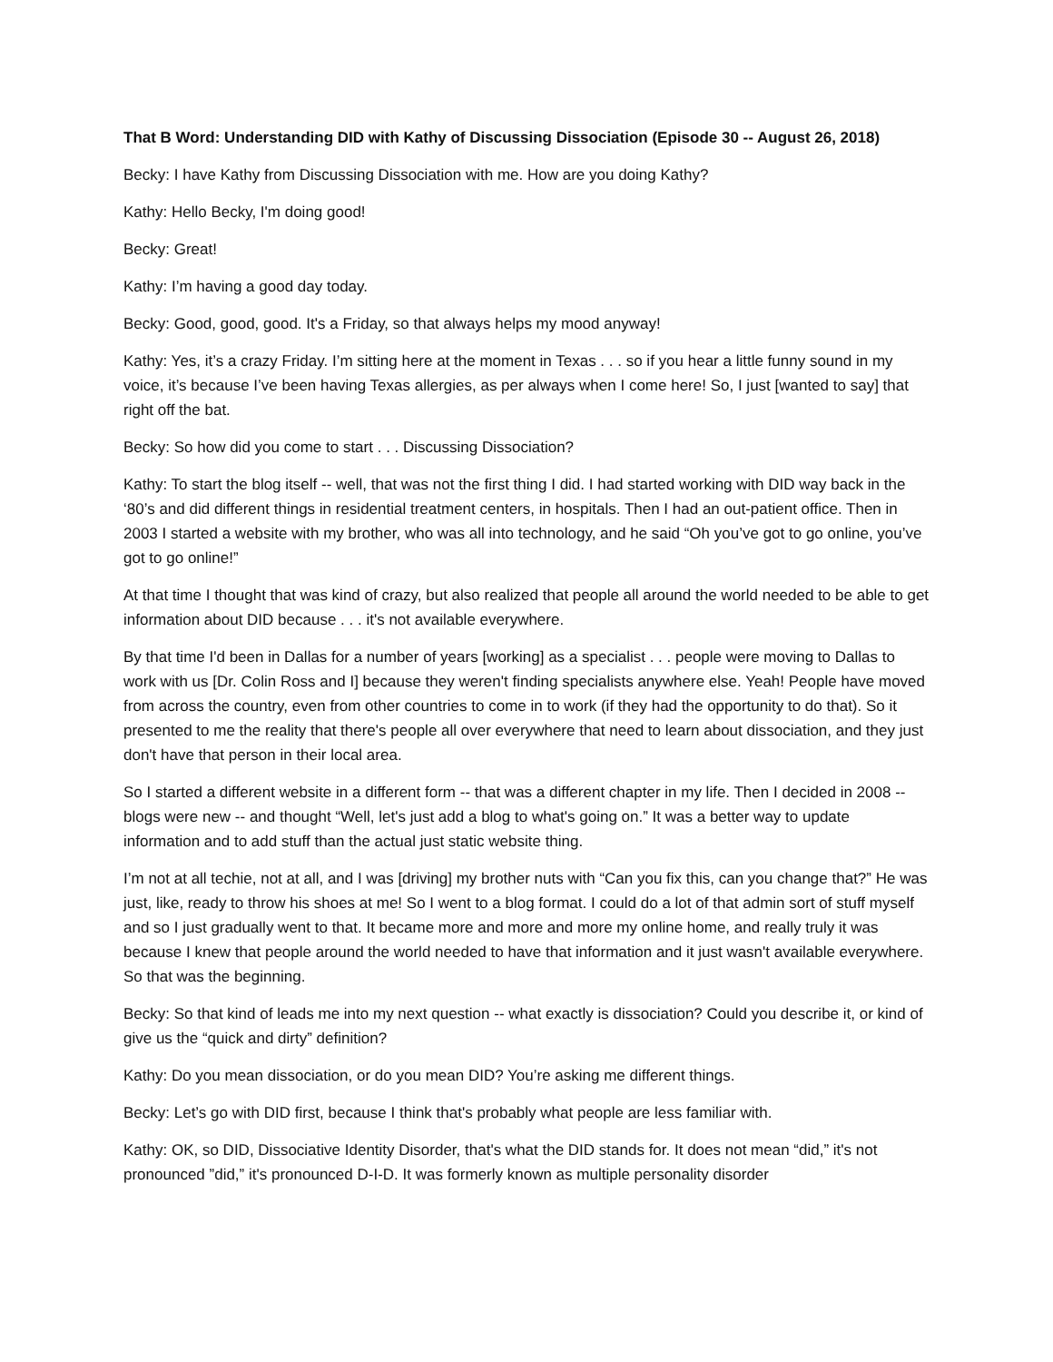That B Word: Understanding DID with Kathy of Discussing Dissociation (Episode 30 -- August 26, 2018)
Becky: I have Kathy from Discussing Dissociation with me. How are you doing Kathy?
Kathy: Hello Becky, I'm doing good!
Becky: Great!
Kathy: I’m having a good day today.
Becky: Good, good, good. It's a Friday, so that always helps my mood anyway!
Kathy: Yes, it’s a crazy Friday. I’m sitting here at the moment in Texas . . . so if you hear a little funny sound in my voice, it’s because I’ve been having Texas allergies, as per always when I come here! So, I just [wanted to say] that right off the bat.
Becky: So how did you come to start . . . Discussing Dissociation?
Kathy: To start the blog itself -- well, that was not the first thing I did. I had started working with DID way back in the ‘80’s and did different things in residential treatment centers, in hospitals. Then I had an out-patient office. Then in 2003 I started a website with my brother, who was all into technology, and he said “Oh you’ve got to go online, you’ve got to go online!”
At that time I thought that was kind of crazy, but also realized that people all around the world needed to be able to get information about DID because . . . it's not available everywhere.
By that time I'd been in Dallas for a number of years [working] as a specialist . . . people were moving to Dallas to work with us [Dr. Colin Ross and I] because they weren't finding specialists anywhere else. Yeah! People have moved from across the country, even from other countries to come in to work (if they had the opportunity to do that). So it presented to me the reality that there's people all over everywhere that need to learn about dissociation, and they just don't have that person in their local area.
So I started a different website in a different form -- that was a different chapter in my life. Then I decided in 2008 -- blogs were new -- and thought “Well, let's just add a blog to what's going on.” It was a better way to update information and to add stuff than the actual just static website thing.
I’m not at all techie, not at all, and I was [driving] my brother nuts with “Can you fix this, can you change that?” He was just, like, ready to throw his shoes at me! So I went to a blog format. I could do a lot of that admin sort of stuff myself and so I just gradually went to that. It became more and more and more my online home, and really truly it was because I knew that people around the world needed to have that information and it just wasn't available everywhere. So that was the beginning.
Becky: So that kind of leads me into my next question -- what exactly is dissociation? Could you describe it, or kind of give us the “quick and dirty” definition?
Kathy: Do you mean dissociation, or do you mean DID? You’re asking me different things.
Becky: Let’s go with DID first, because I think that's probably what people are less familiar with.
Kathy: OK, so DID, Dissociative Identity Disorder, that's what the DID stands for. It does not mean “did,” it's not pronounced ”did,” it's pronounced D-I-D. It was formerly known as multiple personality disorder